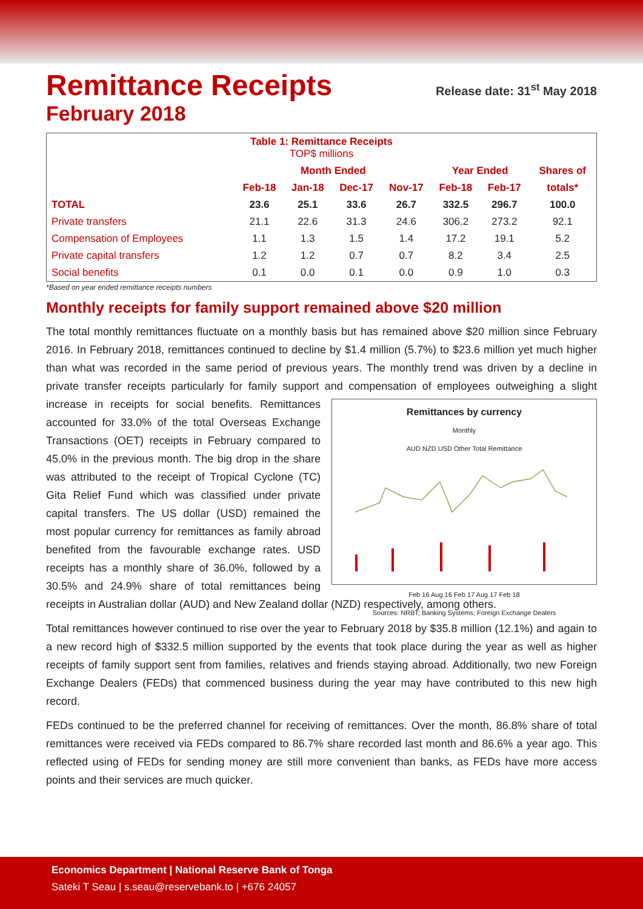Remittance Receipts Release date: 31<sup>st</sup> May 2018
February 2018
| Table 1: Remittance Receipts TOP$ millions | | | | | | | |
| --- | --- | --- | --- | --- | --- | --- | --- |
| | Month Ended | | | | Year Ended | | Shares of |
| | Feb-18 | Jan-18 | Dec-17 | Nov-17 | Feb-18 | Feb-17 | totals* |
| TOTAL | 23.6 | 25.1 | 33.6 | 26.7 | 332.5 | 296.7 | 100.0 |
| Private transfers | 21.1 | 22.6 | 31.3 | 24.6 | 306.2 | 273.2 | 92.1 |
| Compensation of Employees | 1.1 | 1.3 | 1.5 | 1.4 | 17.2 | 19.1 | 5.2 |
| Private capital transfers | 1.2 | 1.2 | 0.7 | 0.7 | 8.2 | 3.4 | 2.5 |
| Social benefits | 0.1 | 0.0 | 0.1 | 0.0 | 0.9 | 1.0 | 0.3 |
*Based on year ended remittance receipts numbers
Monthly receipts for family support remained above $20 million
The total monthly remittances fluctuate on a monthly basis but has remained above $20 million since February 2016. In February 2018, remittances continued to decline by $1.4 million (5.7%) to $23.6 million yet much higher than what was recorded in the same period of previous years. The monthly trend was driven by a decline in private transfer receipts particularly for family support and Remittances by currency
Monthly
AUD NZD USD Other Total Remittance
Feb 16 Aug 16 Feb 17 Aug 17 Feb 18
Sources: NRBT; Banking Systems; Foreign Exchange Dealers compensation of employees outweighing a slight increase in receipts for social benefits. Remittances accounted for 33.0% of the total Overseas Exchange Transactions (OET) receipts in February compared to 45.0% in the previous month. The big drop in the share was attributed to the receipt of Tropical Cyclone (TC) Gita Relief Fund which was classified under private capital transfers. The US dollar (USD) remained the most popular currency for remittances as family abroad benefited from the favourable exchange rates. USD receipts has a monthly share of 36.0%, followed by a 30.5% and 24.9% share of total remittances being receipts in Australian dollar (AUD) and New Zealand dollar (NZD) respectively, among others.
Total remittances however continued to rise over the year to February 2018 by $35.8 million (12.1%) and again to a new record high of $332.5 million supported by the events that took place during the year as well as higher receipts of family support sent from families, relatives and friends staying abroad. Additionally, two new Foreign Exchange Dealers (FEDs) that commenced business during the year may have contributed to this new high record.
FEDs continued to be the preferred channel for receiving of remittances. Over the month, 86.8% share of total remittances were received via FEDs compared to 86.7% share recorded last month and 86.6% a year ago. This reflected using of FEDs for sending money are still more convenient than banks, as FEDs have more access points and their services are much quicker.
Economics Department | National Reserve Bank of Tonga
Sateki T Seau | s.seau@reservebank.to | +676 24057